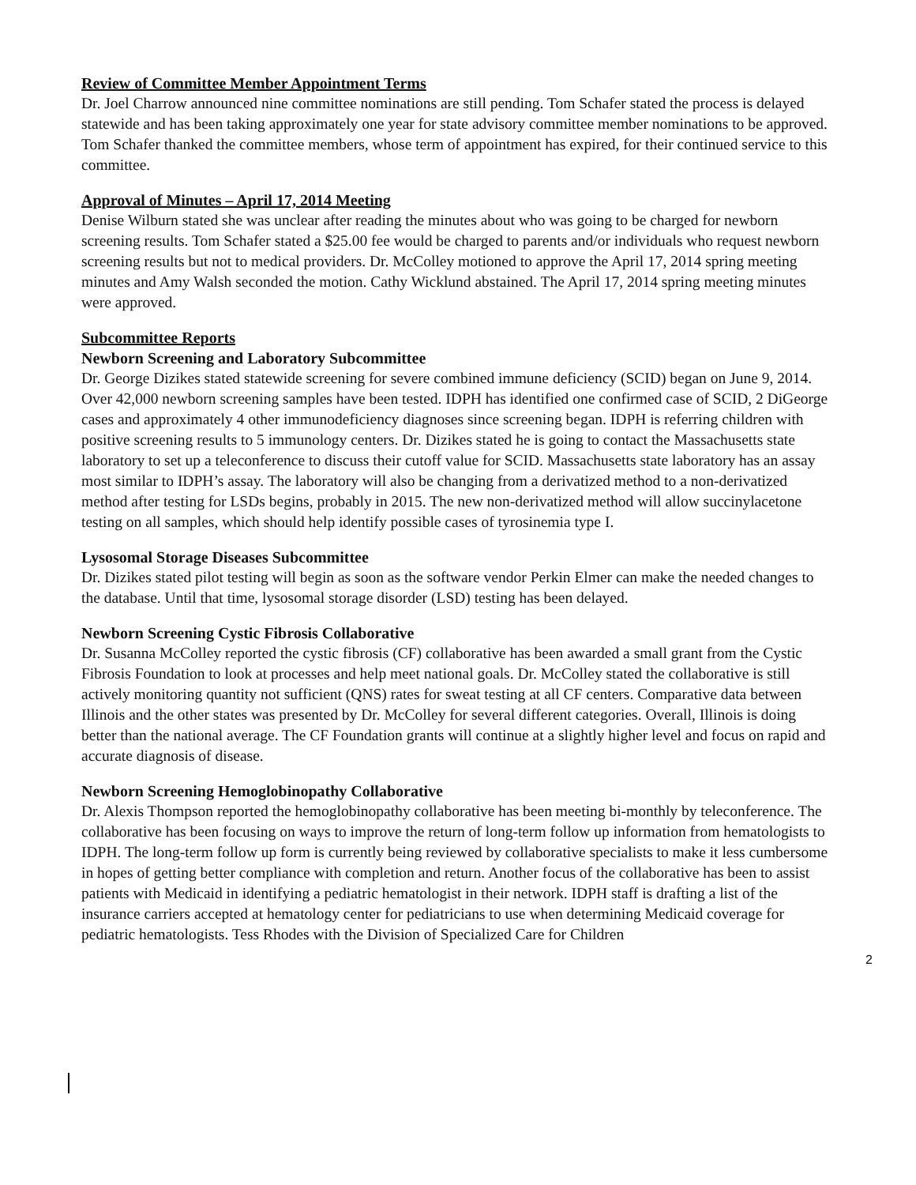Review of Committee Member Appointment Terms
Dr. Joel Charrow announced nine committee nominations are still pending. Tom Schafer stated the process is delayed statewide and has been taking approximately one year for state advisory committee member nominations to be approved. Tom Schafer thanked the committee members, whose term of appointment has expired, for their continued service to this committee.
Approval of Minutes – April 17, 2014 Meeting
Denise Wilburn stated she was unclear after reading the minutes about who was going to be charged for newborn screening results. Tom Schafer stated a $25.00 fee would be charged to parents and/or individuals who request newborn screening results but not to medical providers. Dr. McColley motioned to approve the April 17, 2014 spring meeting minutes and Amy Walsh seconded the motion. Cathy Wicklund abstained. The April 17, 2014 spring meeting minutes were approved.
Subcommittee Reports
Newborn Screening and Laboratory Subcommittee
Dr. George Dizikes stated statewide screening for severe combined immune deficiency (SCID) began on June 9, 2014. Over 42,000 newborn screening samples have been tested. IDPH has identified one confirmed case of SCID, 2 DiGeorge cases and approximately 4 other immunodeficiency diagnoses since screening began. IDPH is referring children with positive screening results to 5 immunology centers. Dr. Dizikes stated he is going to contact the Massachusetts state laboratory to set up a teleconference to discuss their cutoff value for SCID. Massachusetts state laboratory has an assay most similar to IDPH’s assay. The laboratory will also be changing from a derivatized method to a non-derivatized method after testing for LSDs begins, probably in 2015. The new non-derivatized method will allow succinylacetone testing on all samples, which should help identify possible cases of tyrosinemia type I.
Lysosomal Storage Diseases Subcommittee
Dr. Dizikes stated pilot testing will begin as soon as the software vendor Perkin Elmer can make the needed changes to the database. Until that time, lysosomal storage disorder (LSD) testing has been delayed.
Newborn Screening Cystic Fibrosis Collaborative
Dr. Susanna McColley reported the cystic fibrosis (CF) collaborative has been awarded a small grant from the Cystic Fibrosis Foundation to look at processes and help meet national goals. Dr. McColley stated the collaborative is still actively monitoring quantity not sufficient (QNS) rates for sweat testing at all CF centers. Comparative data between Illinois and the other states was presented by Dr. McColley for several different categories. Overall, Illinois is doing better than the national average. The CF Foundation grants will continue at a slightly higher level and focus on rapid and accurate diagnosis of disease.
Newborn Screening Hemoglobinopathy Collaborative
Dr. Alexis Thompson reported the hemoglobinopathy collaborative has been meeting bi-monthly by teleconference. The collaborative has been focusing on ways to improve the return of long-term follow up information from hematologists to IDPH. The long-term follow up form is currently being reviewed by collaborative specialists to make it less cumbersome in hopes of getting better compliance with completion and return. Another focus of the collaborative has been to assist patients with Medicaid in identifying a pediatric hematologist in their network. IDPH staff is drafting a list of the insurance carriers accepted at hematology center for pediatricians to use when determining Medicaid coverage for pediatric hematologists. Tess Rhodes with the Division of Specialized Care for Children
2